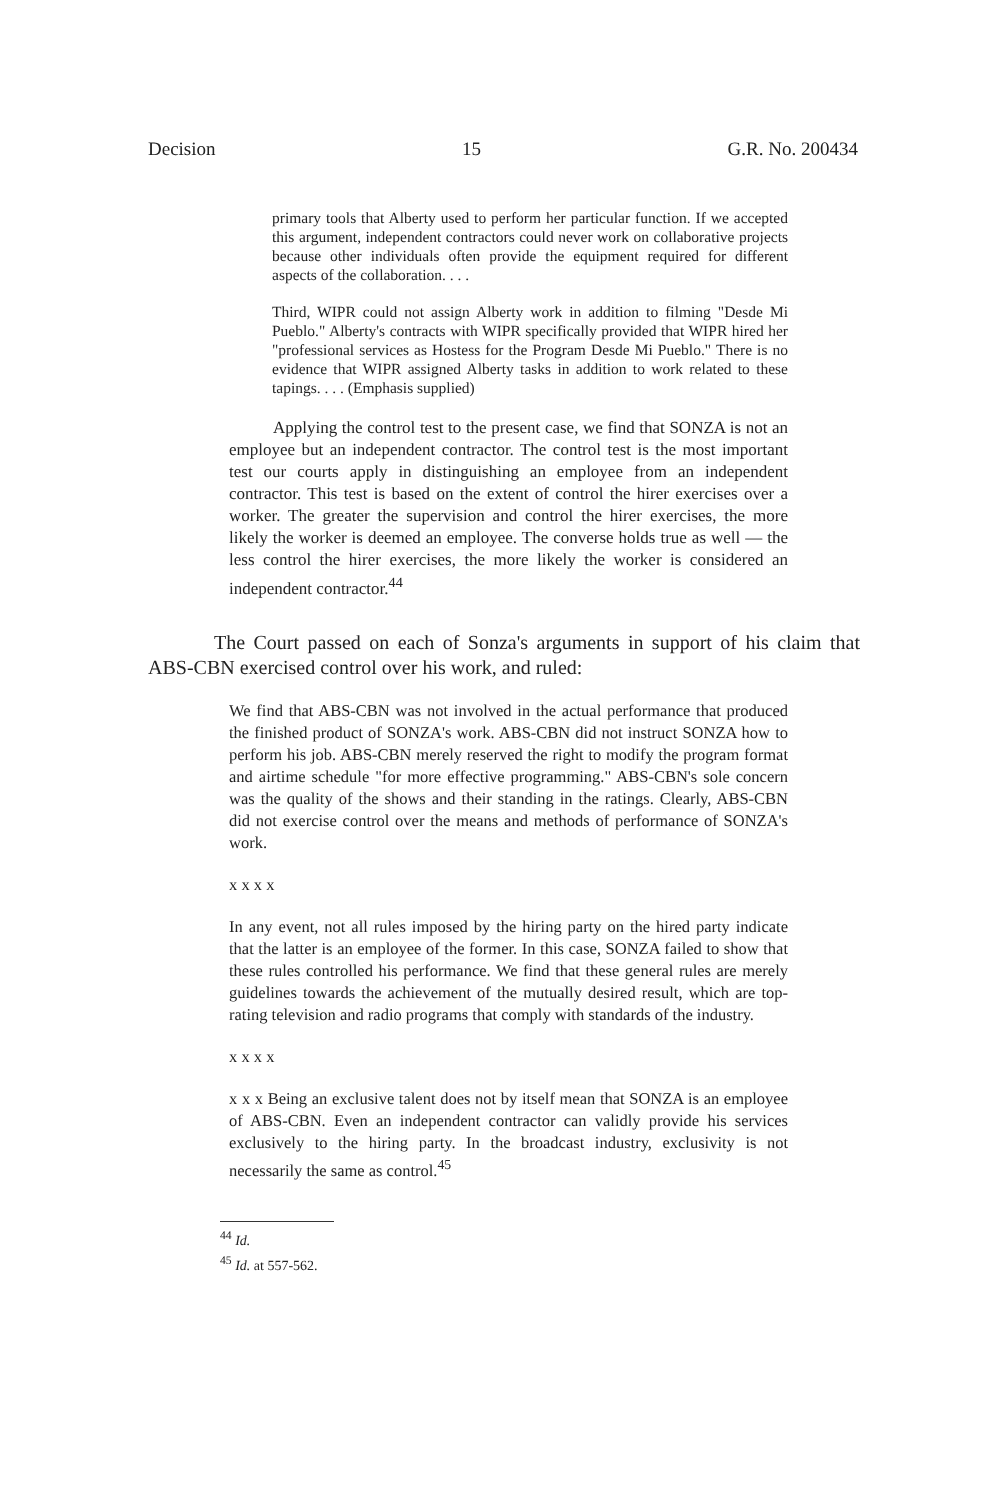Decision 15 G.R. No. 200434
primary tools that Alberty used to perform her particular function. If we accepted this argument, independent contractors could never work on collaborative projects because other individuals often provide the equipment required for different aspects of the collaboration. . . .
Third, WIPR could not assign Alberty work in addition to filming "Desde Mi Pueblo." Alberty's contracts with WIPR specifically provided that WIPR hired her "professional services as Hostess for the Program Desde Mi Pueblo." There is no evidence that WIPR assigned Alberty tasks in addition to work related to these tapings. . . . (Emphasis supplied)
Applying the control test to the present case, we find that SONZA is not an employee but an independent contractor. The control test is the most important test our courts apply in distinguishing an employee from an independent contractor. This test is based on the extent of control the hirer exercises over a worker. The greater the supervision and control the hirer exercises, the more likely the worker is deemed an employee. The converse holds true as well — the less control the hirer exercises, the more likely the worker is considered an independent contractor.<sup>44</sup>
The Court passed on each of Sonza's arguments in support of his claim that ABS-CBN exercised control over his work, and ruled:
We find that ABS-CBN was not involved in the actual performance that produced the finished product of SONZA's work. ABS-CBN did not instruct SONZA how to perform his job. ABS-CBN merely reserved the right to modify the program format and airtime schedule "for more effective programming." ABS-CBN's sole concern was the quality of the shows and their standing in the ratings. Clearly, ABS-CBN did not exercise control over the means and methods of performance of SONZA's work.
x x x x
In any event, not all rules imposed by the hiring party on the hired party indicate that the latter is an employee of the former. In this case, SONZA failed to show that these rules controlled his performance. We find that these general rules are merely guidelines towards the achievement of the mutually desired result, which are top-rating television and radio programs that comply with standards of the industry.
x x x x
x x x Being an exclusive talent does not by itself mean that SONZA is an employee of ABS-CBN. Even an independent contractor can validly provide his services exclusively to the hiring party. In the broadcast industry, exclusivity is not necessarily the same as control.<sup>45</sup>
<sup>44</sup> Id.
<sup>45</sup> Id. at 557-562.